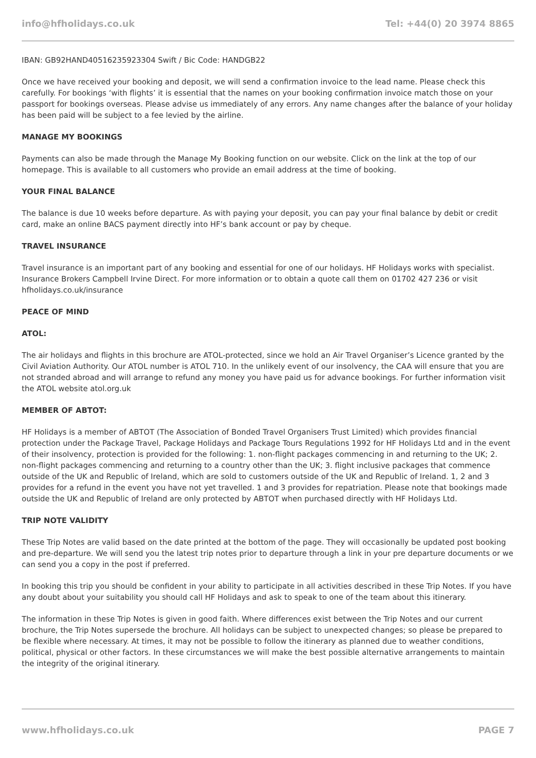info@hfholidays.co.uk Tel: +44(0) 20 3974 8865
IBAN: GB92HAND40516235923304 Swift / Bic Code: HANDGB22
Once we have received your booking and deposit, we will send a confirmation invoice to the lead name. Please check this carefully. For bookings ‘with flights’ it is essential that the names on your booking confirmation invoice match those on your passport for bookings overseas. Please advise us immediately of any errors. Any name changes after the balance of your holiday has been paid will be subject to a fee levied by the airline.
MANAGE MY BOOKINGS
Payments can also be made through the Manage My Booking function on our website. Click on the link at the top of our homepage. This is available to all customers who provide an email address at the time of booking.
YOUR FINAL BALANCE
The balance is due 10 weeks before departure. As with paying your deposit, you can pay your final balance by debit or credit card, make an online BACS payment directly into HF’s bank account or pay by cheque.
TRAVEL INSURANCE
Travel insurance is an important part of any booking and essential for one of our holidays. HF Holidays works with specialist. Insurance Brokers Campbell Irvine Direct. For more information or to obtain a quote call them on 01702 427 236 or visit hfholidays.co.uk/insurance
PEACE OF MIND
ATOL:
The air holidays and flights in this brochure are ATOL-protected, since we hold an Air Travel Organiser’s Licence granted by the Civil Aviation Authority. Our ATOL number is ATOL 710. In the unlikely event of our insolvency, the CAA will ensure that you are not stranded abroad and will arrange to refund any money you have paid us for advance bookings. For further information visit the ATOL website atol.org.uk
MEMBER OF ABTOT:
HF Holidays is a member of ABTOT (The Association of Bonded Travel Organisers Trust Limited) which provides financial protection under the Package Travel, Package Holidays and Package Tours Regulations 1992 for HF Holidays Ltd and in the event of their insolvency, protection is provided for the following: 1. non-flight packages commencing in and returning to the UK; 2. non-flight packages commencing and returning to a country other than the UK; 3. flight inclusive packages that commence outside of the UK and Republic of Ireland, which are sold to customers outside of the UK and Republic of Ireland. 1, 2 and 3 provides for a refund in the event you have not yet travelled. 1 and 3 provides for repatriation. Please note that bookings made outside the UK and Republic of Ireland are only protected by ABTOT when purchased directly with HF Holidays Ltd.
TRIP NOTE VALIDITY
These Trip Notes are valid based on the date printed at the bottom of the page. They will occasionally be updated post booking and pre-departure. We will send you the latest trip notes prior to departure through a link in your pre departure documents or we can send you a copy in the post if preferred.
In booking this trip you should be confident in your ability to participate in all activities described in these Trip Notes. If you have any doubt about your suitability you should call HF Holidays and ask to speak to one of the team about this itinerary.
The information in these Trip Notes is given in good faith. Where differences exist between the Trip Notes and our current brochure, the Trip Notes supersede the brochure. All holidays can be subject to unexpected changes; so please be prepared to be flexible where necessary. At times, it may not be possible to follow the itinerary as planned due to weather conditions, political, physical or other factors. In these circumstances we will make the best possible alternative arrangements to maintain the integrity of the original itinerary.
www.hfholidays.co.uk PAGE 7